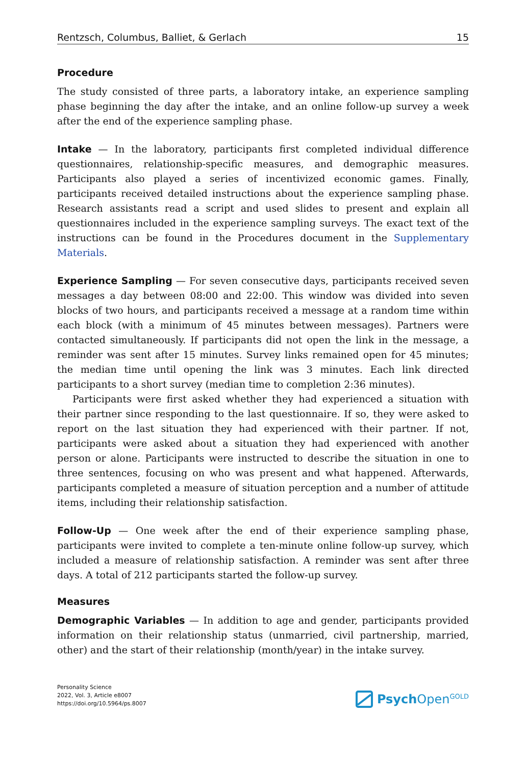Rentzsch, Columbus, Balliet, & Gerlach 15
Procedure
The study consisted of three parts, a laboratory intake, an experience sampling phase beginning the day after the intake, and an online follow-up survey a week after the end of the experience sampling phase.
Intake — In the laboratory, participants first completed individual difference questionnaires, relationship-specific measures, and demographic measures. Participants also played a series of incentivized economic games. Finally, participants received detailed instructions about the experience sampling phase. Research assistants read a script and used slides to present and explain all questionnaires included in the experience sampling surveys. The exact text of the instructions can be found in the Procedures document in the Supplementary Materials.
Experience Sampling — For seven consecutive days, participants received seven messages a day between 08:00 and 22:00. This window was divided into seven blocks of two hours, and participants received a message at a random time within each block (with a minimum of 45 minutes between messages). Partners were contacted simultaneously. If participants did not open the link in the message, a reminder was sent after 15 minutes. Survey links remained open for 45 minutes; the median time until opening the link was 3 minutes. Each link directed participants to a short survey (median time to completion 2:36 minutes).
Participants were first asked whether they had experienced a situation with their partner since responding to the last questionnaire. If so, they were asked to report on the last situation they had experienced with their partner. If not, participants were asked about a situation they had experienced with another person or alone. Participants were instructed to describe the situation in one to three sentences, focusing on who was present and what happened. Afterwards, participants completed a measure of situation perception and a number of attitude items, including their relationship satisfaction.
Follow-Up — One week after the end of their experience sampling phase, participants were invited to complete a ten-minute online follow-up survey, which included a measure of relationship satisfaction. A reminder was sent after three days. A total of 212 participants started the follow-up survey.
Measures
Demographic Variables — In addition to age and gender, participants provided information on their relationship status (unmarried, civil partnership, married, other) and the start of their relationship (month/year) in the intake survey.
Personality Science
2022, Vol. 3, Article e8007
https://doi.org/10.5964/ps.8007
Psych Open<sup>GOLD</sup>